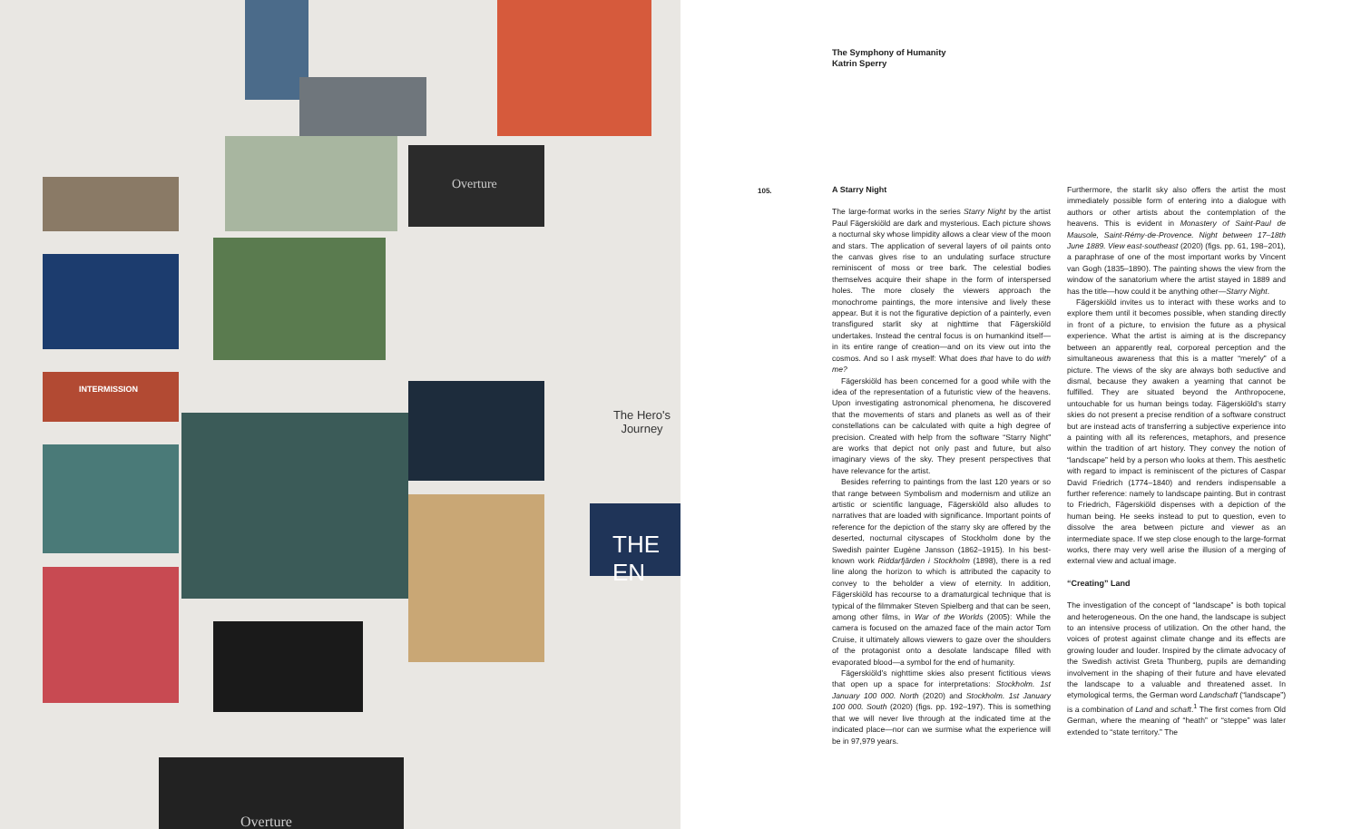Overture
INTERMISSION
The Hero's Journey
THE EN
Overture
The Symphony of Humanity
Katrin Sperry
105.
A Starry Night
The large-format works in the series Starry Night by the artist Paul Fägerskiöld are dark and mysterious. Each picture shows a nocturnal sky whose limpidity allows a clear view of the moon and stars. The application of several layers of oil paints onto the canvas gives rise to an undulating surface structure reminiscent of moss or tree bark. The celestial bodies themselves acquire their shape in the form of interspersed holes. The more closely the viewers approach the monochrome paintings, the more intensive and lively these appear. But it is not the figurative depiction of a painterly, even transfigured starlit sky at nighttime that Fägerskiöld undertakes. Instead the central focus is on humankind itself—in its entire range of creation—and on its view out into the cosmos. And so I ask myself: What does that have to do with me?
Fägerskiöld has been concerned for a good while with the idea of the representation of a futuristic view of the heavens. Upon investigating astronomical phenomena, he discovered that the movements of stars and planets as well as of their constellations can be calculated with quite a high degree of precision. Created with help from the software “Starry Night” are works that depict not only past and future, but also imaginary views of the sky. They present perspectives that have relevance for the artist.
Besides referring to paintings from the last 120 years or so that range between Symbolism and modernism and utilize an artistic or scientific language, Fägerskiöld also alludes to narratives that are loaded with significance. Important points of reference for the depiction of the starry sky are offered by the deserted, nocturnal cityscapes of Stockholm done by the Swedish painter Eugène Jansson (1862–1915). In his best-known work Riddarfjärden i Stockholm (1898), there is a red line along the horizon to which is attributed the capacity to convey to the beholder a view of eternity. In addition, Fägerskiöld has recourse to a dramaturgical technique that is typical of the filmmaker Steven Spielberg and that can be seen, among other films, in War of the Worlds (2005): While the camera is focused on the amazed face of the main actor Tom Cruise, it ultimately allows viewers to gaze over the shoulders of the protagonist onto a desolate landscape filled with evaporated blood—a symbol for the end of humanity.
Fägerskiöld’s nighttime skies also present fictitious views that open up a space for interpretations: Stockholm. 1st January 100 000. North (2020) and Stockholm. 1st January 100 000. South (2020) (figs. pp. 192–197). This is something that we will never live through at the indicated time at the indicated place—nor can we surmise what the experience will be in 97,979 years.
Furthermore, the starlit sky also offers the artist the most immediately possible form of entering into a dialogue with authors or other artists about the contemplation of the heavens. This is evident in Monastery of Saint-Paul de Mausole, Saint-Rémy-de-Provence. Night between 17–18th June 1889. View east-southeast (2020) (figs. pp. 61, 198–201), a paraphrase of one of the most important works by Vincent van Gogh (1835–1890). The painting shows the view from the window of the sanatorium where the artist stayed in 1889 and has the title—how could it be anything other—Starry Night.
Fägerskiöld invites us to interact with these works and to explore them until it becomes possible, when standing directly in front of a picture, to envision the future as a physical experience. What the artist is aiming at is the discrepancy between an apparently real, corporeal perception and the simultaneous awareness that this is a matter “merely” of a picture. The views of the sky are always both seductive and dismal, because they awaken a yearning that cannot be fulfilled. They are situated beyond the Anthropocene, untouchable for us human beings today. Fägerskiöld’s starry skies do not present a precise rendition of a software construct but are instead acts of transferring a subjective experience into a painting with all its references, metaphors, and presence within the tradition of art history. They convey the notion of “landscape” held by a person who looks at them. This aesthetic with regard to impact is reminiscent of the pictures of Caspar David Friedrich (1774–1840) and renders indispensable a further reference: namely to landscape painting. But in contrast to Friedrich, Fägerskiöld dispenses with a depiction of the human being. He seeks instead to put to question, even to dissolve the area between picture and viewer as an intermediate space. If we step close enough to the large-format works, there may very well arise the illusion of a merging of external view and actual image.
“Creating” Land
The investigation of the concept of “landscape” is both topical and heterogeneous. On the one hand, the landscape is subject to an intensive process of utilization. On the other hand, the voices of protest against climate change and its effects are growing louder and louder. Inspired by the climate advocacy of the Swedish activist Greta Thunberg, pupils are demanding involvement in the shaping of their future and have elevated the landscape to a valuable and threatened asset. In etymological terms, the German word Landschaft (“landscape”) is a combination of Land and schaft.<sup>1</sup> The first comes from Old German, where the meaning of “heath” or “steppe” was later extended to “state territory.” The